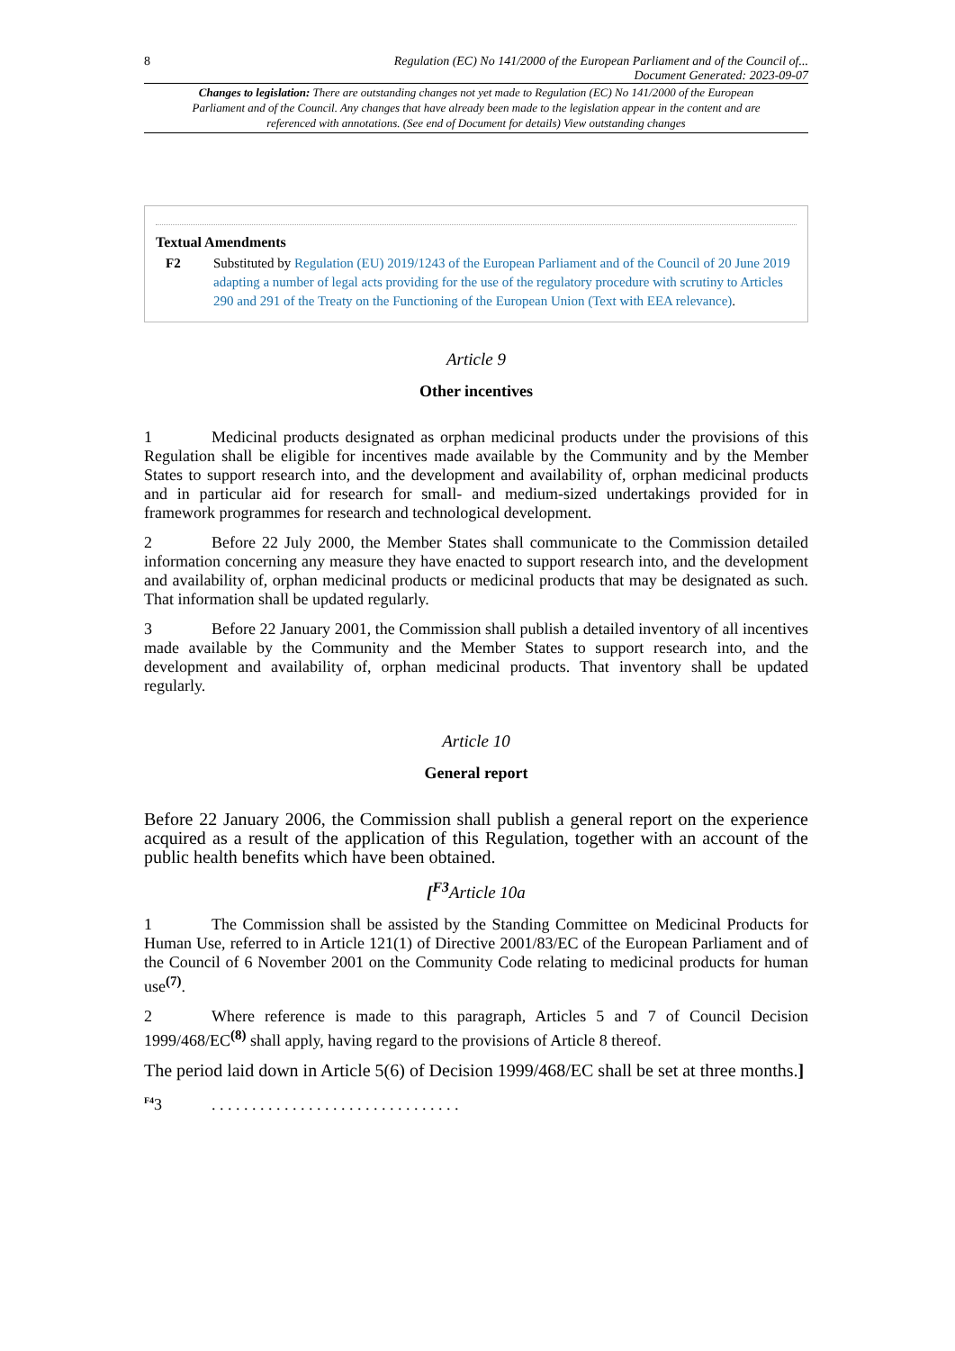8 Regulation (EC) No 141/2000 of the European Parliament and of the Council of...
Document Generated: 2023-09-07
Changes to legislation: There are outstanding changes not yet made to Regulation (EC) No 141/2000 of the European Parliament and of the Council. Any changes that have already been made to the legislation appear in the content and are referenced with annotations. (See end of Document for details) View outstanding changes
Textual Amendments
F2 Substituted by Regulation (EU) 2019/1243 of the European Parliament and of the Council of 20 June 2019 adapting a number of legal acts providing for the use of the regulatory procedure with scrutiny to Articles 290 and 291 of the Treaty on the Functioning of the European Union (Text with EEA relevance).
Article 9
Other incentives
1 Medicinal products designated as orphan medicinal products under the provisions of this Regulation shall be eligible for incentives made available by the Community and by the Member States to support research into, and the development and availability of, orphan medicinal products and in particular aid for research for small- and medium-sized undertakings provided for in framework programmes for research and technological development.
2 Before 22 July 2000, the Member States shall communicate to the Commission detailed information concerning any measure they have enacted to support research into, and the development and availability of, orphan medicinal products or medicinal products that may be designated as such. That information shall be updated regularly.
3 Before 22 January 2001, the Commission shall publish a detailed inventory of all incentives made available by the Community and the Member States to support research into, and the development and availability of, orphan medicinal products. That inventory shall be updated regularly.
Article 10
General report
Before 22 January 2006, the Commission shall publish a general report on the experience acquired as a result of the application of this Regulation, together with an account of the public health benefits which have been obtained.
[<sup>F3</sup>Article 10a
1 The Commission shall be assisted by the Standing Committee on Medicinal Products for Human Use, referred to in Article 121(1) of Directive 2001/83/EC of the European Parliament and of the Council of 6 November 2001 on the Community Code relating to medicinal products for human use<sup>(7)</sup>.
2 Where reference is made to this paragraph, Articles 5 and 7 of Council Decision 1999/468/EC<sup>(8)</sup> shall apply, having regard to the provisions of Article 8 thereof.
The period laid down in Article 5(6) of Decision 1999/468/EC shall be set at three months.]
<sup>F4</sup>3. . . . . . . . . . . . . . . . . . . . . . . . . . . . . . .